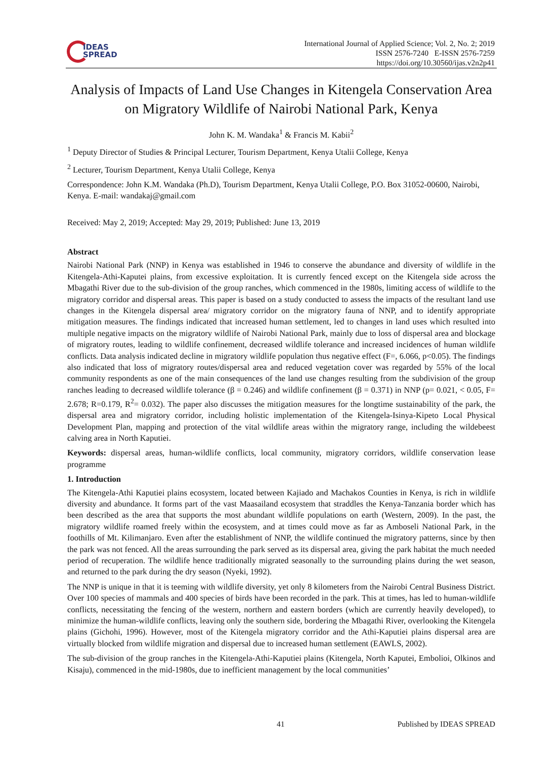IDEAS
SPREAD
International Journal of Applied Science; Vol. 2, No. 2; 2019
ISSN 2576-7240 E-ISSN 2576-7259
https://doi.org/10.30560/ijas.v2n2p41
Analysis of Impacts of Land Use Changes in Kitengela Conservation Area on Migratory Wildlife of Nairobi National Park, Kenya
John K. M. Wandaka<sup>1</sup> & Francis M. Kabii<sup>2</sup>
<sup>1</sup> Deputy Director of Studies & Principal Lecturer, Tourism Department, Kenya Utalii College, Kenya
<sup>2</sup> Lecturer, Tourism Department, Kenya Utalii College, Kenya
Correspondence: John K.M. Wandaka (Ph.D), Tourism Department, Kenya Utalii College, P.O. Box 31052-00600, Nairobi, Kenya. E-mail: wandakaj@gmail.com
Received: May 2, 2019; Accepted: May 29, 2019; Published: June 13, 2019
Abstract
Nairobi National Park (NNP) in Kenya was established in 1946 to conserve the abundance and diversity of wildlife in the Kitengela-Athi-Kaputei plains, from excessive exploitation. It is currently fenced except on the Kitengela side across the Mbagathi River due to the sub-division of the group ranches, which commenced in the 1980s, limiting access of wildlife to the migratory corridor and dispersal areas. This paper is based on a study conducted to assess the impacts of the resultant land use changes in the Kitengela dispersal area/ migratory corridor on the migratory fauna of NNP, and to identify appropriate mitigation measures. The findings indicated that increased human settlement, led to changes in land uses which resulted into multiple negative impacts on the migratory wildlife of Nairobi National Park, mainly due to loss of dispersal area and blockage of migratory routes, leading to wildlife confinement, decreased wildlife tolerance and increased incidences of human wildlife conflicts. Data analysis indicated decline in migratory wildlife population thus negative effect (F=, 6.066, p<0.05). The findings also indicated that loss of migratory routes/dispersal area and reduced vegetation cover was regarded by 55% of the local community respondents as one of the main consequences of the land use changes resulting from the subdivision of the group ranches leading to decreased wildlife tolerance (β = 0.246) and wildlife confinement (β = 0.371) in NNP (p= 0.021, < 0.05, F= 2.678; R=0.179, R<sup>2</sup>= 0.032). The paper also discusses the mitigation measures for the longtime sustainability of the park, the dispersal area and migratory corridor, including holistic implementation of the Kitengela-Isinya-Kipeto Local Physical Development Plan, mapping and protection of the vital wildlife areas within the migratory range, including the wildebeest calving area in North Kaputiei.
Keywords: dispersal areas, human-wildlife conflicts, local community, migratory corridors, wildlife conservation lease programme
1. Introduction
The Kitengela-Athi Kaputiei plains ecosystem, located between Kajiado and Machakos Counties in Kenya, is rich in wildlife diversity and abundance. It forms part of the vast Maasailand ecosystem that straddles the Kenya-Tanzania border which has been described as the area that supports the most abundant wildlife populations on earth (Western, 2009). In the past, the migratory wildlife roamed freely within the ecosystem, and at times could move as far as Amboseli National Park, in the foothills of Mt. Kilimanjaro. Even after the establishment of NNP, the wildlife continued the migratory patterns, since by then the park was not fenced. All the areas surrounding the park served as its dispersal area, giving the park habitat the much needed period of recuperation. The wildlife hence traditionally migrated seasonally to the surrounding plains during the wet season, and returned to the park during the dry season (Nyeki, 1992).
The NNP is unique in that it is teeming with wildlife diversity, yet only 8 kilometers from the Nairobi Central Business District. Over 100 species of mammals and 400 species of birds have been recorded in the park. This at times, has led to human-wildlife conflicts, necessitating the fencing of the western, northern and eastern borders (which are currently heavily developed), to minimize the human-wildlife conflicts, leaving only the southern side, bordering the Mbagathi River, overlooking the Kitengela plains (Gichohi, 1996). However, most of the Kitengela migratory corridor and the Athi-Kaputiei plains dispersal area are virtually blocked from wildlife migration and dispersal due to increased human settlement (EAWLS, 2002).
The sub-division of the group ranches in the Kitengela-Athi-Kaputiei plains (Kitengela, North Kaputei, Embolioi, Olkinos and Kisaju), commenced in the mid-1980s, due to inefficient management by the local communities’
41 Published by IDEAS SPREAD